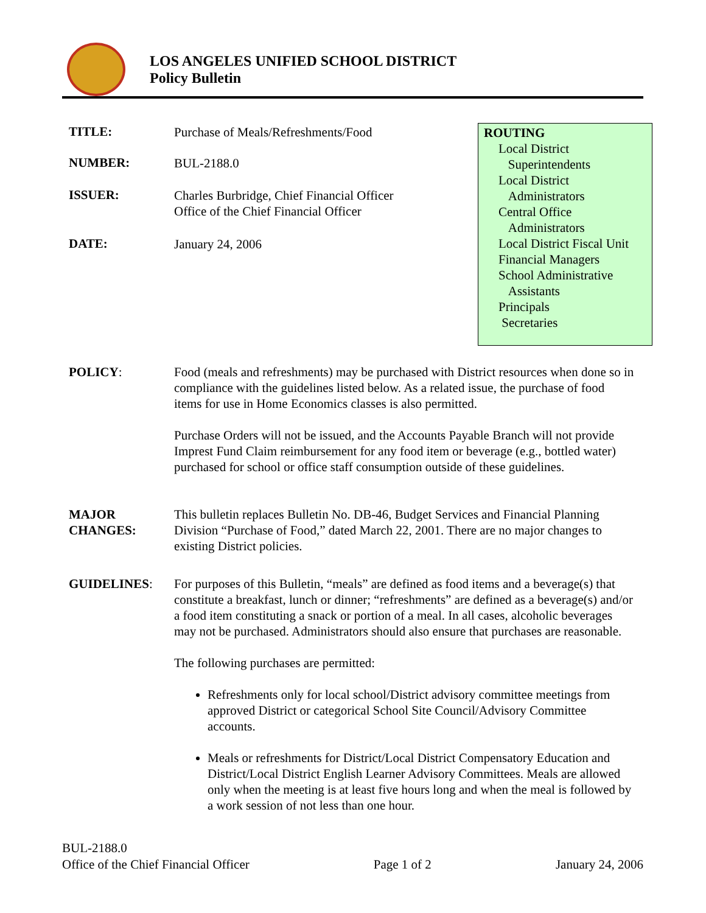LOS ANGELES UNIFIED SCHOOL DISTRICT
Policy Bulletin
TITLE:
Purchase of Meals/Refreshments/Food
NUMBER:
BUL-2188.0
ISSUER:
Charles Burbridge, Chief Financial Officer
Office of the Chief Financial Officer
DATE:
January 24, 2006
ROUTING
Local District
Superintendents
Local District
Administrators
Central Office
Administrators
Local District Fiscal Unit
Financial Managers
School Administrative
Assistants
Principals
Secretaries
POLICY: Food (meals and refreshments) may be purchased with District resources when done so in compliance with the guidelines listed below. As a related issue, the purchase of food items for use in Home Economics classes is also permitted.
Purchase Orders will not be issued, and the Accounts Payable Branch will not provide Imprest Fund Claim reimbursement for any food item or beverage (e.g., bottled water) purchased for school or office staff consumption outside of these guidelines.
MAJOR
CHANGES:
This bulletin replaces Bulletin No. DB-46, Budget Services and Financial Planning Division “Purchase of Food,” dated March 22, 2001. There are no major changes to existing District policies.
GUIDELINES: For purposes of this Bulletin, “meals” are defined as food items and a beverage(s) that constitute a breakfast, lunch or dinner; “refreshments” are defined as a beverage(s) and/or a food item constituting a snack or portion of a meal. In all cases, alcoholic beverages may not be purchased. Administrators should also ensure that purchases are reasonable.
The following purchases are permitted:
Refreshments only for local school/District advisory committee meetings from approved District or categorical School Site Council/Advisory Committee accounts.
Meals or refreshments for District/Local District Compensatory Education and District/Local District English Learner Advisory Committees. Meals are allowed only when the meeting is at least five hours long and when the meal is followed by a work session of not less than one hour.
BUL-2188.0
Office of the Chief Financial Officer Page 1 of 2 January 24, 2006